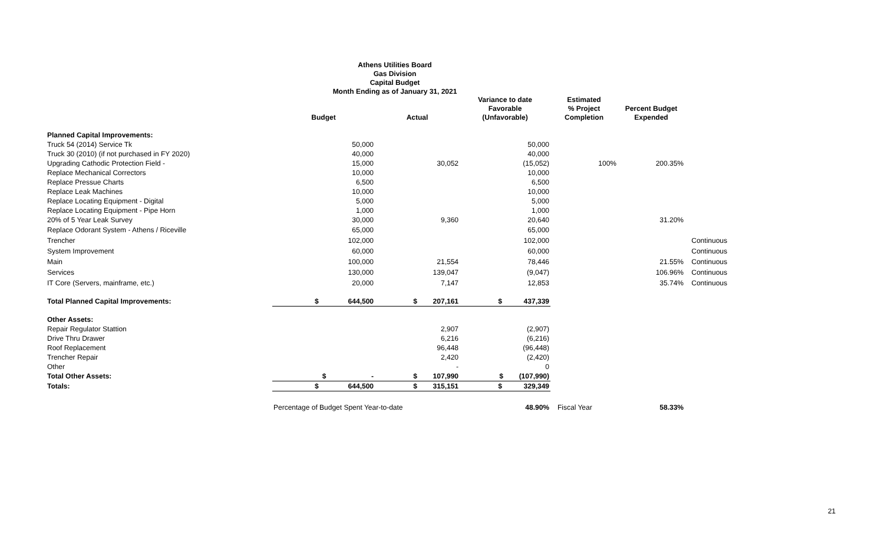Athens Utilities Board
Gas Division
Capital Budget
Month Ending as of January 31, 2021
| | Budget | Actual | Variance to date Favorable (Unfavorable) | Estimated % Project Completion | Percent Budget Expended | |
| --- | --- | --- | --- | --- | --- | --- |
| Planned Capital Improvements: | | | | | | |
| Truck 54 (2014) Service Tk | 50,000 | | 50,000 | | | |
| Truck 30 (2010) (if not purchased in FY 2020) | 40,000 | | 40,000 | | | |
| Upgrading Cathodic Protection Field - | 15,000 | 30,052 | (15,052) | 100% | 200.35% | |
| Replace Mechanical Correctors | 10,000 | | 10,000 | | | |
| Replace Pressue Charts | 6,500 | | 6,500 | | | |
| Replace Leak Machines | 10,000 | | 10,000 | | | |
| Replace Locating Equipment - Digital | 5,000 | | 5,000 | | | |
| Replace Locating Equipment - Pipe Horn | 1,000 | | 1,000 | | | |
| 20% of 5 Year Leak Survey | 30,000 | 9,360 | 20,640 | | 31.20% | |
| Replace Odorant System - Athens / Riceville | 65,000 | | 65,000 | | | |
| Trencher | 102,000 | | 102,000 | | | Continuous |
| System Improvement | 60,000 | | 60,000 | | | Continuous |
| Main | 100,000 | 21,554 | 78,446 | | 21.55% | Continuous |
| Services | 130,000 | 139,047 | (9,047) | | 106.96% | Continuous |
| IT Core (Servers, mainframe, etc.) | 20,000 | 7,147 | 12,853 | | 35.74% | Continuous |
| Total Planned Capital Improvements: | $ 644,500 | $ 207,161 | $ 437,339 | | | |
| Other Assets: | | | | | | |
| Repair Regulator Stattion | | 2,907 | (2,907) | | | |
| Drive Thru Drawer | | 6,216 | (6,216) | | | |
| Roof Replacement | | 96,448 | (96,448) | | | |
| Trencher Repair | | 2,420 | (2,420) | | | |
| Other | | - | 0 | | | |
| Total Other Assets: | $ - | $ 107,990 | $ (107,990) | | | |
| Totals: | $ 644,500 | $ 315,151 | $ 329,349 | | | |
| | Percentage of Budget Spent Year-to-date | | 48.90% | Fiscal Year | 58.33% | |
21